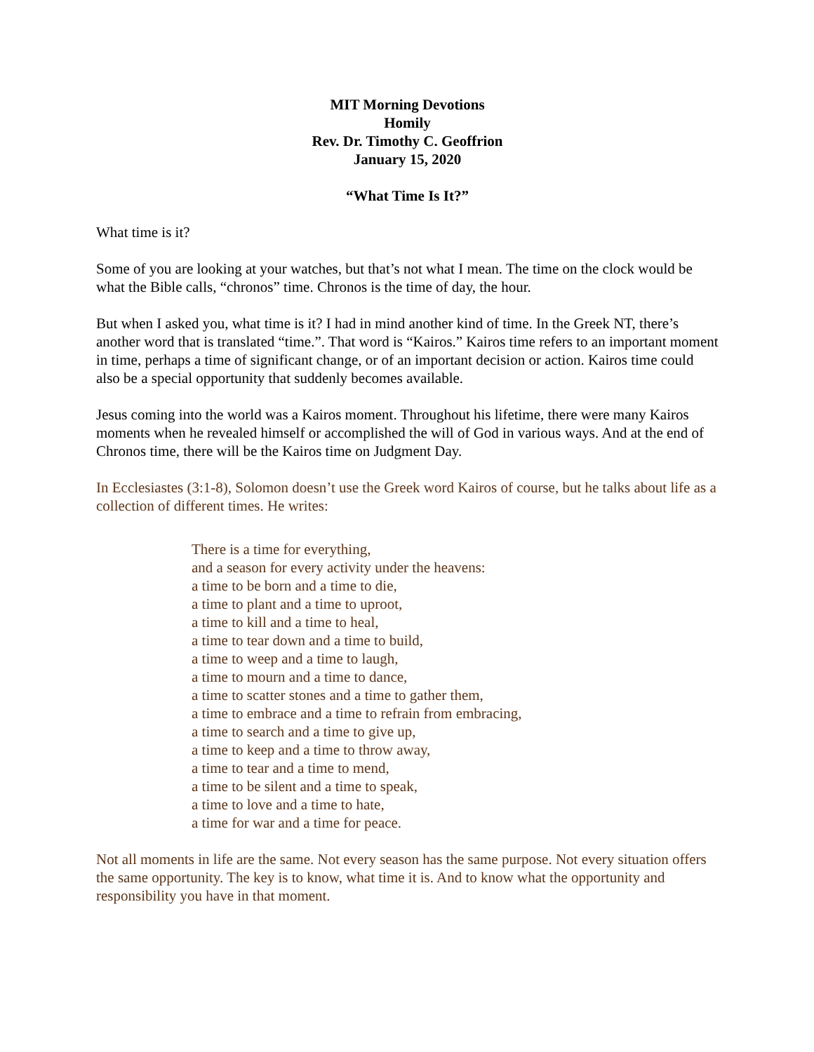MIT Morning Devotions
Homily
Rev. Dr. Timothy C. Geoffrion
January 15, 2020
“What Time Is It?”
What time is it?
Some of you are looking at your watches, but that’s not what I mean. The time on the clock would be what the Bible calls, “chronos” time. Chronos is the time of day, the hour.
But when I asked you, what time is it? I had in mind another kind of time. In the Greek NT, there’s another word that is translated “time.”. That word is “Kairos.” Kairos time refers to an important moment in time, perhaps a time of significant change, or of an important decision or action. Kairos time could also be a special opportunity that suddenly becomes available.
Jesus coming into the world was a Kairos moment. Throughout his lifetime, there were many Kairos moments when he revealed himself or accomplished the will of God in various ways. And at the end of Chronos time, there will be the Kairos time on Judgment Day.
In Ecclesiastes (3:1-8), Solomon doesn’t use the Greek word Kairos of course, but he talks about life as a collection of different times. He writes:
There is a time for everything,
and a season for every activity under the heavens:
a time to be born and a time to die,
a time to plant and a time to uproot,
a time to kill and a time to heal,
a time to tear down and a time to build,
a time to weep and a time to laugh,
a time to mourn and a time to dance,
a time to scatter stones and a time to gather them,
a time to embrace and a time to refrain from embracing,
a time to search and a time to give up,
a time to keep and a time to throw away,
a time to tear and a time to mend,
a time to be silent and a time to speak,
a time to love and a time to hate,
a time for war and a time for peace.
Not all moments in life are the same. Not every season has the same purpose. Not every situation offers the same opportunity. The key is to know, what time it is. And to know what the opportunity and responsibility you have in that moment.